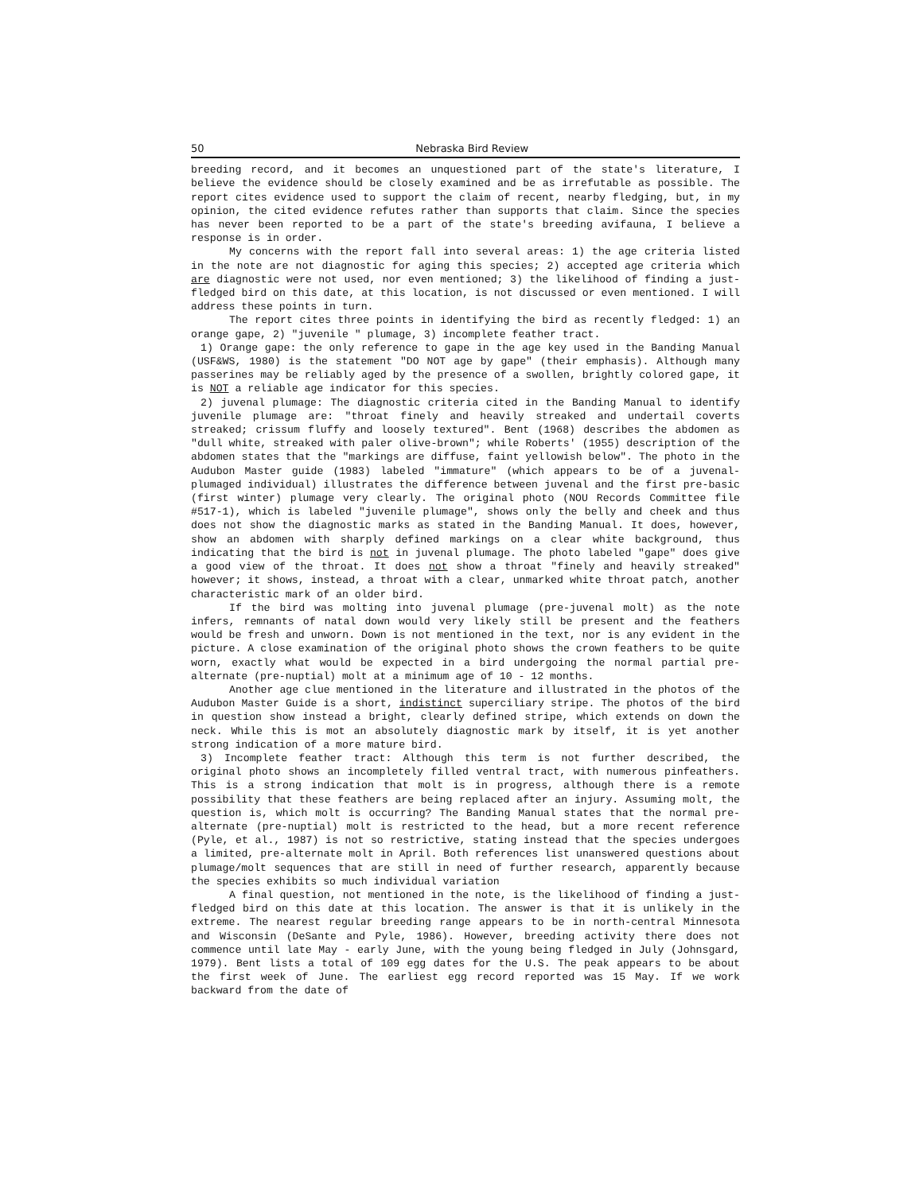50 Nebraska Bird Review
breeding record, and it becomes an unquestioned part of the state's literature, I believe the evidence should be closely examined and be as irrefutable as possible. The report cites evidence used to support the claim of recent, nearby fledging, but, in my opinion, the cited evidence refutes rather than supports that claim. Since the species has never been reported to be a part of the state's breeding avifauna, I believe a response is in order.
My concerns with the report fall into several areas: 1) the age criteria listed in the note are not diagnostic for aging this species; 2) accepted age criteria which are diagnostic were not used, nor even mentioned; 3) the likelihood of finding a just-fledged bird on this date, at this location, is not discussed or even mentioned. I will address these points in turn.
The report cites three points in identifying the bird as recently fledged: 1) an orange gape, 2) "juvenile " plumage, 3) incomplete feather tract.
1) Orange gape: the only reference to gape in the age key used in the Banding Manual (USF&WS, 1980) is the statement "DO NOT age by gape" (their emphasis). Although many passerines may be reliably aged by the presence of a swollen, brightly colored gape, it is NOT a reliable age indicator for this species.
2) juvenal plumage: The diagnostic criteria cited in the Banding Manual to identify juvenile plumage are: "throat finely and heavily streaked and undertail coverts streaked; crissum fluffy and loosely textured". Bent (1968) describes the abdomen as "dull white, streaked with paler olive-brown"; while Roberts' (1955) description of the abdomen states that the "markings are diffuse, faint yellowish below". The photo in the Audubon Master guide (1983) labeled "immature" (which appears to be of a juvenal-plumaged individual) illustrates the difference between juvenal and the first pre-basic (first winter) plumage very clearly. The original photo (NOU Records Committee file #517-1), which is labeled "juvenile plumage", shows only the belly and cheek and thus does not show the diagnostic marks as stated in the Banding Manual. It does, however, show an abdomen with sharply defined markings on a clear white background, thus indicating that the bird is not in juvenal plumage. The photo labeled "gape" does give a good view of the throat. It does not show a throat "finely and heavily streaked" however; it shows, instead, a throat with a clear, unmarked white throat patch, another characteristic mark of an older bird.
If the bird was molting into juvenal plumage (pre-juvenal molt) as the note infers, remnants of natal down would very likely still be present and the feathers would be fresh and unworn. Down is not mentioned in the text, nor is any evident in the picture. A close examination of the original photo shows the crown feathers to be quite worn, exactly what would be expected in a bird undergoing the normal partial pre-alternate (pre-nuptial) molt at a minimum age of 10 - 12 months.
Another age clue mentioned in the literature and illustrated in the photos of the Audubon Master Guide is a short, indistinct superciliary stripe. The photos of the bird in question show instead a bright, clearly defined stripe, which extends on down the neck. While this is mot an absolutely diagnostic mark by itself, it is yet another strong indication of a more mature bird.
3) Incomplete feather tract: Although this term is not further described, the original photo shows an incompletely filled ventral tract, with numerous pinfeathers. This is a strong indication that molt is in progress, although there is a remote possibility that these feathers are being replaced after an injury. Assuming molt, the question is, which molt is occurring? The Banding Manual states that the normal pre-alternate (pre-nuptial) molt is restricted to the head, but a more recent reference (Pyle, et al., 1987) is not so restrictive, stating instead that the species undergoes a limited, pre-alternate molt in April. Both references list unanswered questions about plumage/molt sequences that are still in need of further research, apparently because the species exhibits so much individual variation
A final question, not mentioned in the note, is the likelihood of finding a just-fledged bird on this date at this location. The answer is that it is unlikely in the extreme. The nearest regular breeding range appears to be in north-central Minnesota and Wisconsin (DeSante and Pyle, 1986). However, breeding activity there does not commence until late May - early June, with the young being fledged in July (Johnsgard, 1979). Bent lists a total of 109 egg dates for the U.S. The peak appears to be about the first week of June. The earliest egg record reported was 15 May. If we work backward from the date of